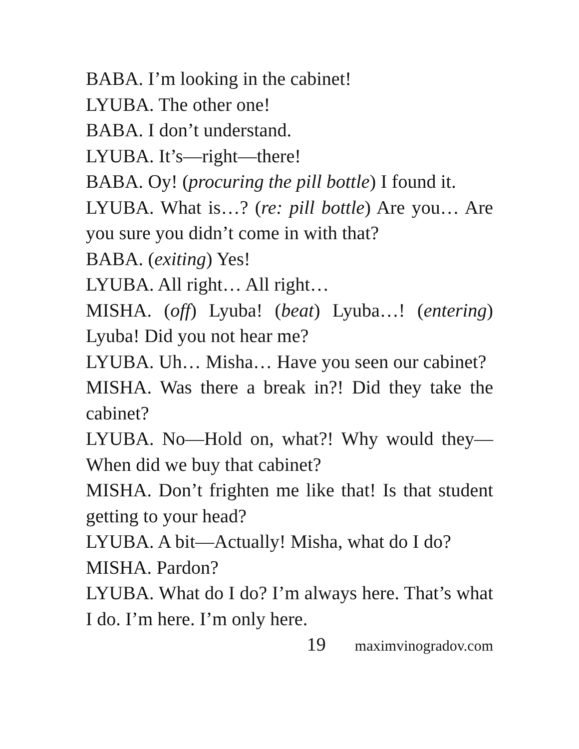BABA. I’m looking in the cabinet!
LYUBA. The other one!
BABA. I don’t understand.
LYUBA. It’s—right—there!
BABA. Oy! (procuring the pill bottle) I found it.
LYUBA. What is…? (re: pill bottle) Are you… Are you sure you didn’t come in with that?
BABA. (exiting) Yes!
LYUBA. All right… All right…
MISHA. (off) Lyuba! (beat) Lyuba…! (entering) Lyuba! Did you not hear me?
LYUBA. Uh… Misha… Have you seen our cabinet?
MISHA. Was there a break in?! Did they take the cabinet?
LYUBA. No—Hold on, what?! Why would they—When did we buy that cabinet?
MISHA. Don’t frighten me like that! Is that student getting to your head?
LYUBA. A bit—Actually! Misha, what do I do?
MISHA. Pardon?
LYUBA. What do I do? I’m always here. That’s what I do. I’m here. I’m only here.
19 maximvinogradov.com